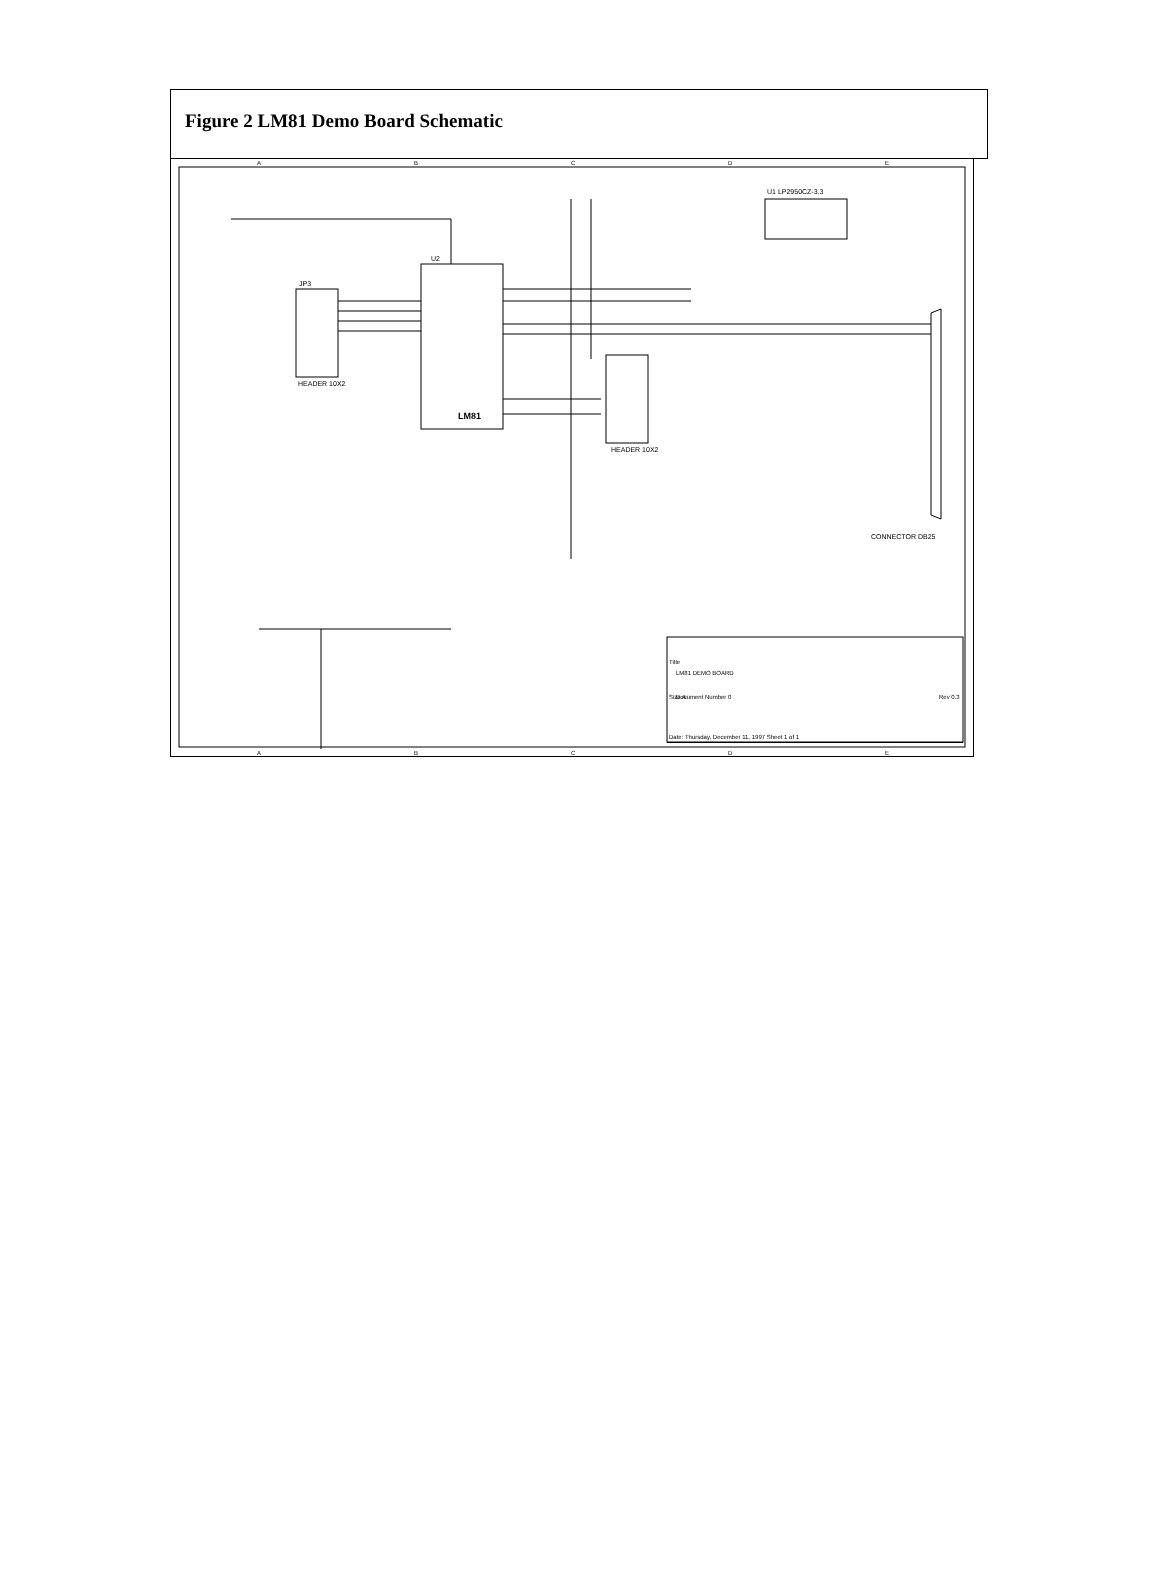Figure 2 LM81 Demo Board Schematic
A
B
C
D
E
A
B
C
D
E
LM81
U2
HEADER 10X2
JP3
HEADER 10X2
U1 LP2950CZ-3.3
CONNECTOR DB25
LM81 DEMO BOARD
Title
Size A
Document Number 0
Rev 0.3
Date: Thursday, December 11, 1997 Sheet 1 of 1